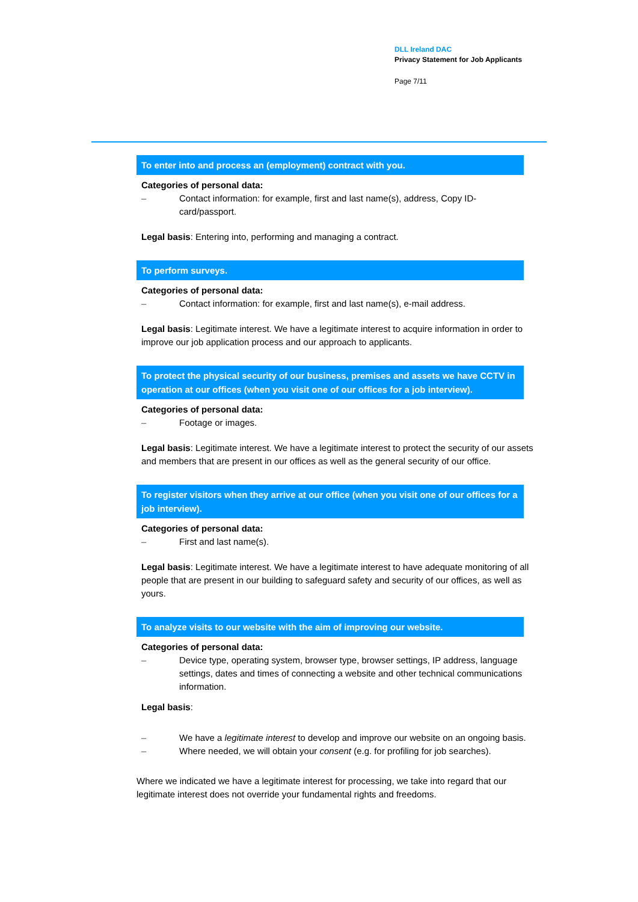DLL Ireland DAC
Privacy Statement for Job Applicants
Page 7/11
To enter into and process an (employment) contract with you.
Categories of personal data:
– Contact information: for example, first and last name(s), address, Copy ID-card/passport.
Legal basis: Entering into, performing and managing a contract.
To perform surveys.
Categories of personal data:
– Contact information: for example, first and last name(s), e-mail address.
Legal basis: Legitimate interest. We have a legitimate interest to acquire information in order to improve our job application process and our approach to applicants.
To protect the physical security of our business, premises and assets we have CCTV in operation at our offices (when you visit one of our offices for a job interview).
Categories of personal data:
– Footage or images.
Legal basis: Legitimate interest. We have a legitimate interest to protect the security of our assets and members that are present in our offices as well as the general security of our office.
To register visitors when they arrive at our office (when you visit one of our offices for a job interview).
Categories of personal data:
– First and last name(s).
Legal basis: Legitimate interest. We have a legitimate interest to have adequate monitoring of all people that are present in our building to safeguard safety and security of our offices, as well as yours.
To analyze visits to our website with the aim of improving our website.
Categories of personal data:
– Device type, operating system, browser type, browser settings, IP address, language settings, dates and times of connecting a website and other technical communications information.
Legal basis:
– We have a legitimate interest to develop and improve our website on an ongoing basis.
– Where needed, we will obtain your consent (e.g. for profiling for job searches).
Where we indicated we have a legitimate interest for processing, we take into regard that our legitimate interest does not override your fundamental rights and freedoms.